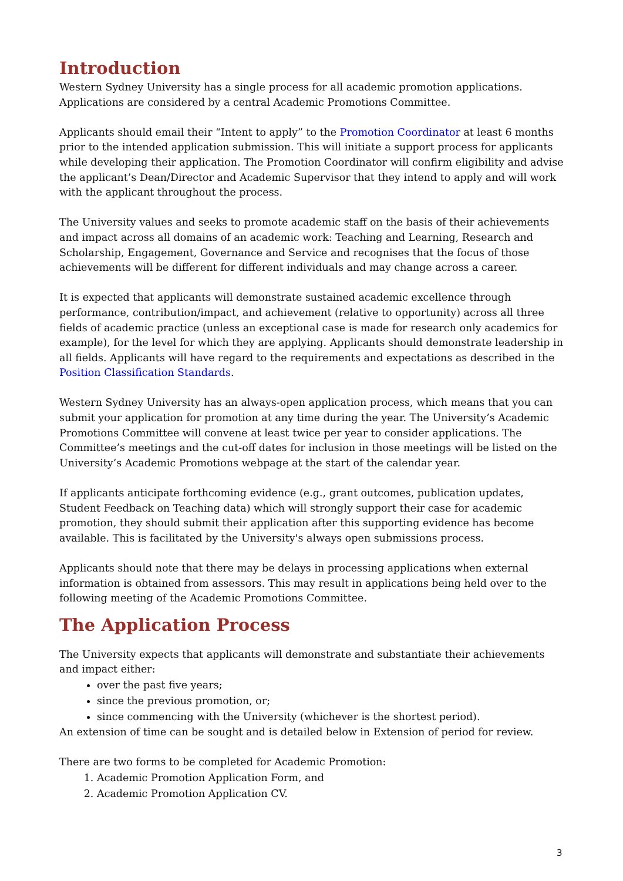Introduction
Western Sydney University has a single process for all academic promotion applications. Applications are considered by a central Academic Promotions Committee.
Applicants should email their “Intent to apply” to the Promotion Coordinator at least 6 months prior to the intended application submission. This will initiate a support process for applicants while developing their application. The Promotion Coordinator will confirm eligibility and advise the applicant’s Dean/Director and Academic Supervisor that they intend to apply and will work with the applicant throughout the process.
The University values and seeks to promote academic staff on the basis of their achievements and impact across all domains of an academic work: Teaching and Learning, Research and Scholarship, Engagement, Governance and Service and recognises that the focus of those achievements will be different for different individuals and may change across a career.
It is expected that applicants will demonstrate sustained academic excellence through performance, contribution/impact, and achievement (relative to opportunity) across all three fields of academic practice (unless an exceptional case is made for research only academics for example), for the level for which they are applying. Applicants should demonstrate leadership in all fields. Applicants will have regard to the requirements and expectations as described in the Position Classification Standards.
Western Sydney University has an always-open application process, which means that you can submit your application for promotion at any time during the year. The University’s Academic Promotions Committee will convene at least twice per year to consider applications. The Committee’s meetings and the cut-off dates for inclusion in those meetings will be listed on the University’s Academic Promotions webpage at the start of the calendar year.
If applicants anticipate forthcoming evidence (e.g., grant outcomes, publication updates, Student Feedback on Teaching data) which will strongly support their case for academic promotion, they should submit their application after this supporting evidence has become available. This is facilitated by the University's always open submissions process.
Applicants should note that there may be delays in processing applications when external information is obtained from assessors. This may result in applications being held over to the following meeting of the Academic Promotions Committee.
The Application Process
The University expects that applicants will demonstrate and substantiate their achievements and impact either:
over the past five years;
since the previous promotion, or;
since commencing with the University (whichever is the shortest period).
An extension of time can be sought and is detailed below in Extension of period for review.
There are two forms to be completed for Academic Promotion:
1. Academic Promotion Application Form, and
2. Academic Promotion Application CV.
3